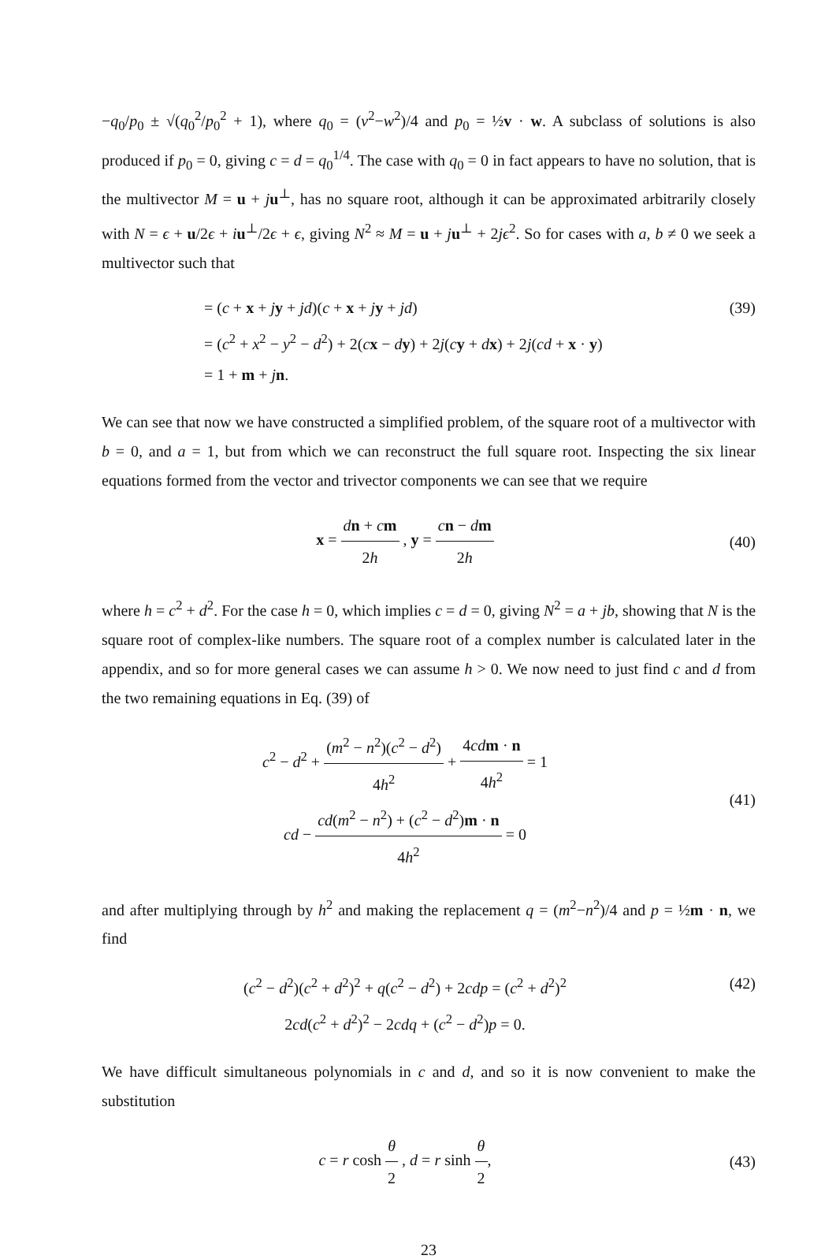−q<sub>0</sub>/p<sub>0</sub> ± √(q<sub>0</sub><sup>2</sup>/p<sub>0</sub><sup>2</sup> + 1), where q<sub>0</sub> = (v<sup>2</sup>−w<sup>2</sup>)/4 and p<sub>0</sub> = ½v · w. A subclass of solutions is also produced if p<sub>0</sub> = 0, giving c = d = q<sub>0</sub><sup>1/4</sup>. The case with q<sub>0</sub> = 0 in fact appears to have no solution, that is the multivector M = u + ju<sup>⊥</sup>, has no square root, although it can be approximated arbitrarily closely with N = ϵ + u/2ϵ + iu<sup>⊥</sup>/2ϵ + ϵ, giving N<sup>2</sup> ≈ M = u + ju<sup>⊥</sup> + 2jϵ<sup>2</sup>. So for cases with a, b ≠ 0 we seek a multivector such that
= (c + x + jy + jd)(c + x + jy + jd)
= (c<sup>2</sup> + x<sup>2</sup> − y<sup>2</sup> − d<sup>2</sup>) + 2(cx − dy) + 2j(cy + dx) + 2j(cd + x · y)
= 1 + m + jn.
(39)
We can see that now we have constructed a simplified problem, of the square root of a multivector with b = 0, and a = 1, but from which we can reconstruct the full square root. Inspecting the six linear equations formed from the vector and trivector components we can see that we require
x = dn + cm 2h , y = cn − dm 2h
(40)
where h = c<sup>2</sup> + d<sup>2</sup>. For the case h = 0, which implies c = d = 0, giving N<sup>2</sup> = a + jb, showing that N is the square root of complex-like numbers. The square root of a complex number is calculated later in the appendix, and so for more general cases we can assume h > 0. We now need to just find c and d from the two remaining equations in Eq. (39) of
c<sup>2</sup> − d<sup>2</sup> + (m<sup>2</sup> − n<sup>2</sup>)(c<sup>2</sup> − d<sup>2</sup>) 4h<sup>2</sup> + 4cd m · n 4h<sup>2</sup> = 1
cd − cd(m<sup>2</sup> − n<sup>2</sup>) + (c<sup>2</sup> − d<sup>2</sup>)m · n 4h<sup>2</sup> = 0
(41)
and after multiplying through by h<sup>2</sup> and making the replacement q = (m<sup>2</sup>−n<sup>2</sup>)/4 and p = ½m · n, we find
(c<sup>2</sup> − d<sup>2</sup>)(c<sup>2</sup> + d<sup>2</sup>)<sup>2</sup> + q(c<sup>2</sup> − d<sup>2</sup>) + 2cdp = (c<sup>2</sup> + d<sup>2</sup>)<sup>2</sup>
2cd(c<sup>2</sup> + d<sup>2</sup>)<sup>2</sup> − 2cdq + (c<sup>2</sup> − d<sup>2</sup>)p = 0.
(42)
We have difficult simultaneous polynomials in c and d, and so it is now convenient to make the substitution
c = r cosh θ 2 , d = r sinh θ 2,
(43)
23